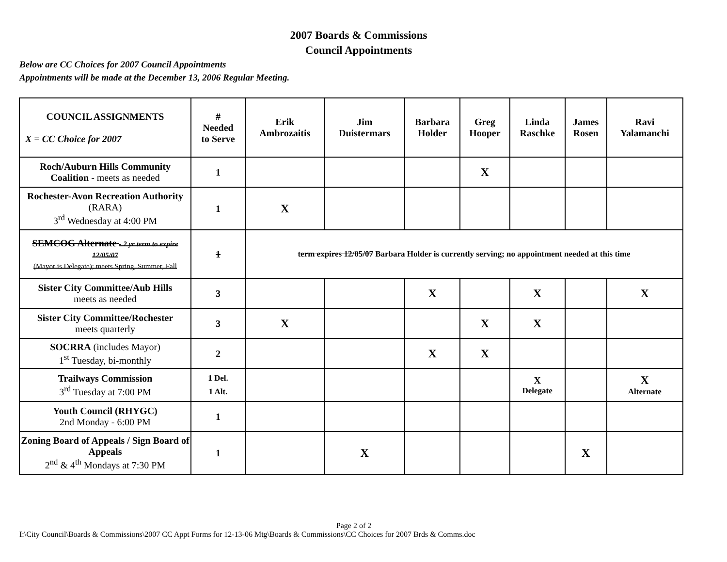2007 Boards & Commissions
Council Appointments
Below are CC Choices for 2007 Council Appointments
Appointments will be made at the December 13, 2006 Regular Meeting.
| COUNCIL ASSIGNMENTS X = CC Choice for 2007 | # Needed to Serve | Erik Ambrozaitis | Jim Duistermars | Barbara Holder | Greg Hooper | Linda Raschke | James Rosen | Ravi Yalamanchi |
| --- | --- | --- | --- | --- | --- | --- | --- | --- |
| Roch/Auburn Hills Community Coalition - meets as needed | 1 | | | | X | | | |
| Rochester-Avon Recreation Authority (RARA) 3<sup>rd</sup> Wednesday at 4:00 PM | 1 | X | | | | | | |
| SEMCOG Alternate - 2 yr term to expire 12/05/07 (Mayor is Delegate); meets Spring, Summer, Fall | 1 | term expires 12/05/07 Barbara Holder is currently serving; no appointment needed at this time | | | | | | |
| Sister City Committee/Aub Hills meets as needed | 3 | | | X | | X | | X |
| Sister City Committee/Rochester meets quarterly | 3 | X | | | X | X | | |
| SOCRRA (includes Mayor) 1<sup>st</sup> Tuesday, bi-monthly | 2 | | | X | X | | | |
| Trailways Commission 3<sup>rd</sup> Tuesday at 7:00 PM | 1 Del. 1 Alt. | | | | | X Delegate | | X Alternate |
| Youth Council (RHYGC) 2nd Monday - 6:00 PM | 1 | | | | | | | |
| Zoning Board of Appeals / Sign Board of Appeals 2<sup>nd</sup> & 4<sup>th</sup> Mondays at 7:30 PM | 1 | | X | | | | X | |
Page 2 of 2
I:\City Council\Boards & Commissions\2007 CC Appt Forms for 12-13-06 Mtg\Boards & Commissions\CC Choices for 2007 Brds & Comms.doc